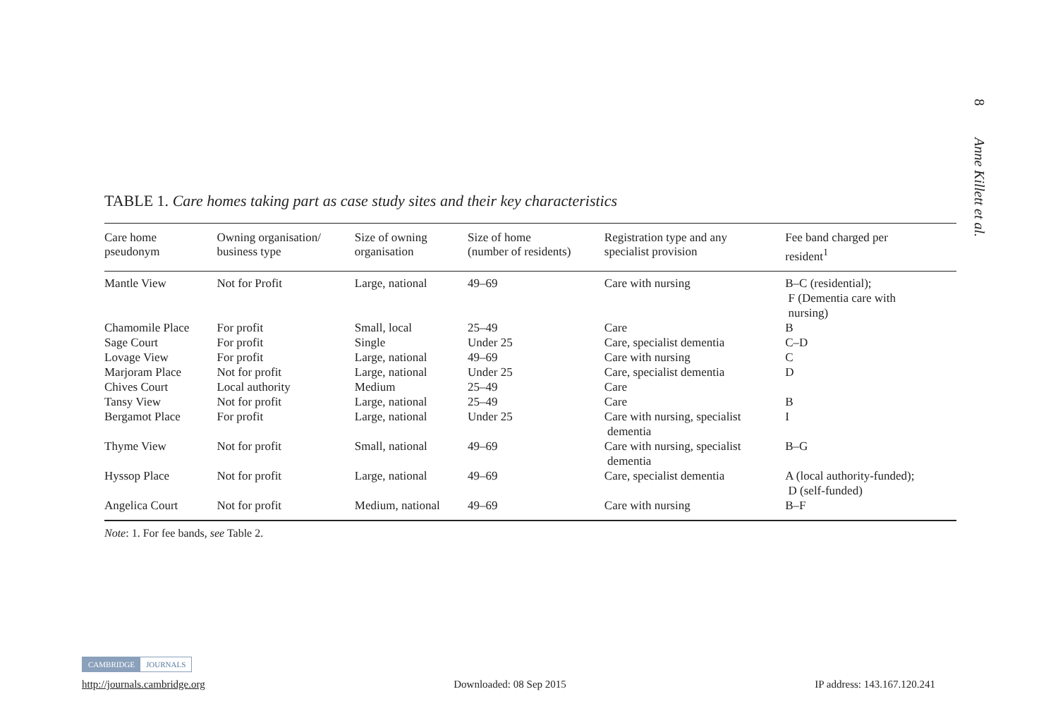8 Anne Killett et al.
TABLE 1. Care homes taking part as case study sites and their key characteristics
| Care home pseudonym | Owning organisation/ business type | Size of owning organisation | Size of home (number of residents) | Registration type and any specialist provision | Fee band charged per resident<sup>1</sup> |
| --- | --- | --- | --- | --- | --- |
| Mantle View | Not for Profit | Large, national | 49–69 | Care with nursing | B–C (residential); F (Dementia care with nursing) |
| Chamomile Place | For profit | Small, local | 25–49 | Care | B |
| Sage Court | For profit | Single | Under 25 | Care, specialist dementia | C–D |
| Lovage View | For profit | Large, national | 49–69 | Care with nursing | C |
| Marjoram Place | Not for profit | Large, national | Under 25 | Care, specialist dementia | D |
| Chives Court | Local authority | Medium | 25–49 | Care | |
| Tansy View | Not for profit | Large, national | 25–49 | Care | B |
| Bergamot Place | For profit | Large, national | Under 25 | Care with nursing, specialist dementia | I |
| Thyme View | Not for profit | Small, national | 49–69 | Care with nursing, specialist dementia | B–G |
| Hyssop Place | Not for profit | Large, national | 49–69 | Care, specialist dementia | A (local authority-funded); D (self-funded) |
| Angelica Court | Not for profit | Medium, national | 49–69 | Care with nursing | B–F |
Note: 1. For fee bands, see Table 2.
CAMBRIDGE JOURNALS
http://journals.cambridge.org Downloaded: 08 Sep 2015 IP address: 143.167.120.241